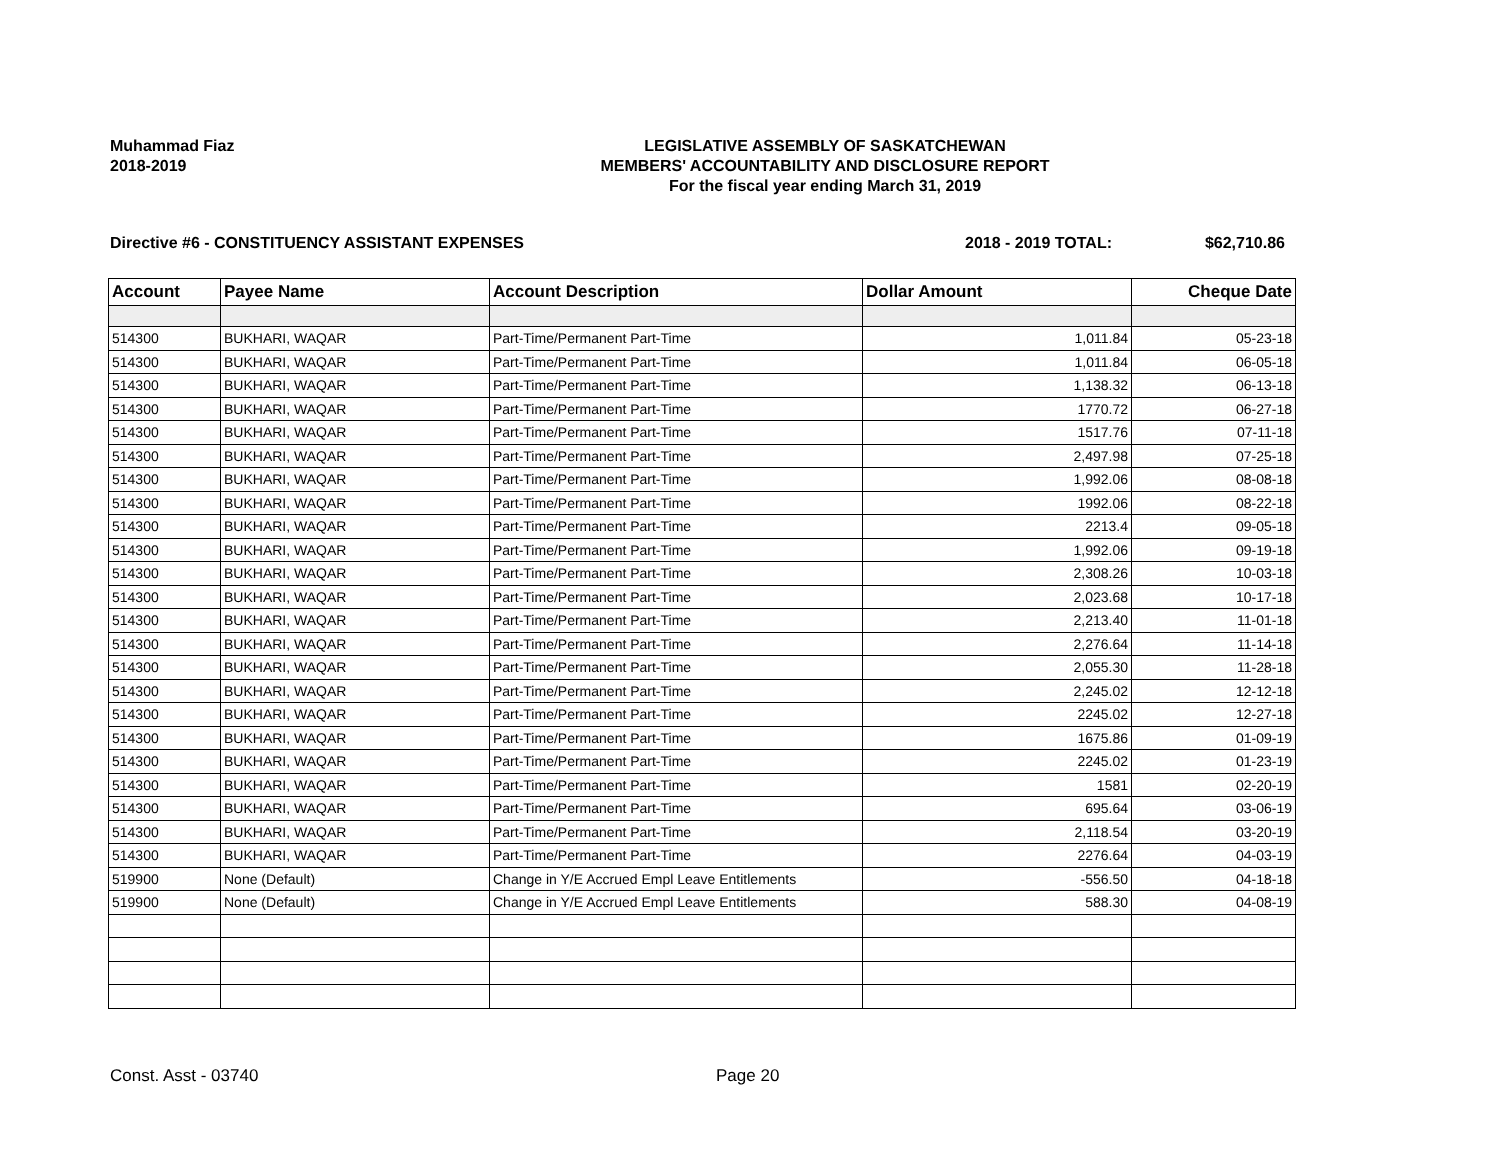Muhammad Fiaz
2018-2019
LEGISLATIVE ASSEMBLY OF SASKATCHEWAN
MEMBERS' ACCOUNTABILITY AND DISCLOSURE REPORT
For the fiscal year ending March 31, 2019
Directive #6 - CONSTITUENCY ASSISTANT EXPENSES 2018 - 2019 TOTAL: $62,710.86
| Account | Payee Name | Account Description | Dollar Amount | Cheque Date |
| --- | --- | --- | --- | --- |
| 514300 | BUKHARI, WAQAR | Part-Time/Permanent Part-Time | 1,011.84 | 05-23-18 |
| 514300 | BUKHARI, WAQAR | Part-Time/Permanent Part-Time | 1,011.84 | 06-05-18 |
| 514300 | BUKHARI, WAQAR | Part-Time/Permanent Part-Time | 1,138.32 | 06-13-18 |
| 514300 | BUKHARI, WAQAR | Part-Time/Permanent Part-Time | 1770.72 | 06-27-18 |
| 514300 | BUKHARI, WAQAR | Part-Time/Permanent Part-Time | 1517.76 | 07-11-18 |
| 514300 | BUKHARI, WAQAR | Part-Time/Permanent Part-Time | 2,497.98 | 07-25-18 |
| 514300 | BUKHARI, WAQAR | Part-Time/Permanent Part-Time | 1,992.06 | 08-08-18 |
| 514300 | BUKHARI, WAQAR | Part-Time/Permanent Part-Time | 1992.06 | 08-22-18 |
| 514300 | BUKHARI, WAQAR | Part-Time/Permanent Part-Time | 2213.4 | 09-05-18 |
| 514300 | BUKHARI, WAQAR | Part-Time/Permanent Part-Time | 1,992.06 | 09-19-18 |
| 514300 | BUKHARI, WAQAR | Part-Time/Permanent Part-Time | 2,308.26 | 10-03-18 |
| 514300 | BUKHARI, WAQAR | Part-Time/Permanent Part-Time | 2,023.68 | 10-17-18 |
| 514300 | BUKHARI, WAQAR | Part-Time/Permanent Part-Time | 2,213.40 | 11-01-18 |
| 514300 | BUKHARI, WAQAR | Part-Time/Permanent Part-Time | 2,276.64 | 11-14-18 |
| 514300 | BUKHARI, WAQAR | Part-Time/Permanent Part-Time | 2,055.30 | 11-28-18 |
| 514300 | BUKHARI, WAQAR | Part-Time/Permanent Part-Time | 2,245.02 | 12-12-18 |
| 514300 | BUKHARI, WAQAR | Part-Time/Permanent Part-Time | 2245.02 | 12-27-18 |
| 514300 | BUKHARI, WAQAR | Part-Time/Permanent Part-Time | 1675.86 | 01-09-19 |
| 514300 | BUKHARI, WAQAR | Part-Time/Permanent Part-Time | 2245.02 | 01-23-19 |
| 514300 | BUKHARI, WAQAR | Part-Time/Permanent Part-Time | 1581 | 02-20-19 |
| 514300 | BUKHARI, WAQAR | Part-Time/Permanent Part-Time | 695.64 | 03-06-19 |
| 514300 | BUKHARI, WAQAR | Part-Time/Permanent Part-Time | 2,118.54 | 03-20-19 |
| 514300 | BUKHARI, WAQAR | Part-Time/Permanent Part-Time | 2276.64 | 04-03-19 |
| 519900 | None (Default) | Change in Y/E Accrued Empl Leave Entitlements | -556.50 | 04-18-18 |
| 519900 | None (Default) | Change in Y/E Accrued Empl Leave Entitlements | 588.30 | 04-08-19 |
Const. Asst - 03740 Page 20